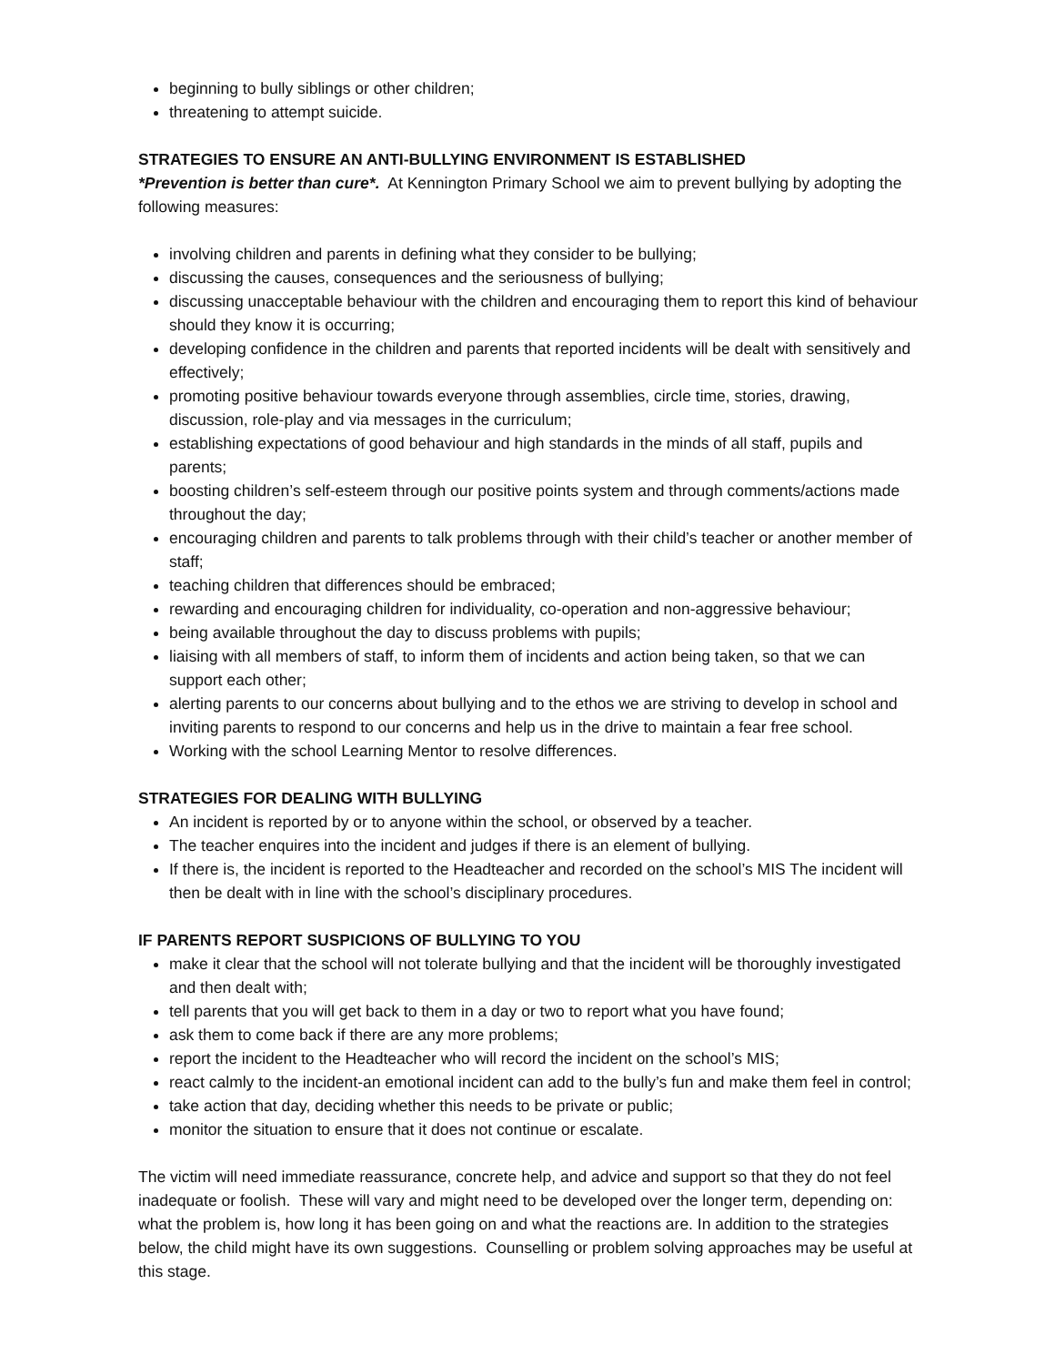beginning to bully siblings or other children;
threatening to attempt suicide.
STRATEGIES TO ENSURE AN ANTI-BULLYING ENVIRONMENT IS ESTABLISHED
*Prevention is better than cure*. At Kennington Primary School we aim to prevent bullying by adopting the following measures:
involving children and parents in defining what they consider to be bullying;
discussing the causes, consequences and the seriousness of bullying;
discussing unacceptable behaviour with the children and encouraging them to report this kind of behaviour should they know it is occurring;
developing confidence in the children and parents that reported incidents will be dealt with sensitively and effectively;
promoting positive behaviour towards everyone through assemblies, circle time, stories, drawing, discussion, role-play and via messages in the curriculum;
establishing expectations of good behaviour and high standards in the minds of all staff, pupils and parents;
boosting children’s self-esteem through our positive points system and through comments/actions made throughout the day;
encouraging children and parents to talk problems through with their child’s teacher or another member of staff;
teaching children that differences should be embraced;
rewarding and encouraging children for individuality, co-operation and non-aggressive behaviour;
being available throughout the day to discuss problems with pupils;
liaising with all members of staff, to inform them of incidents and action being taken, so that we can support each other;
alerting parents to our concerns about bullying and to the ethos we are striving to develop in school and inviting parents to respond to our concerns and help us in the drive to maintain a fear free school.
Working with the school Learning Mentor to resolve differences.
STRATEGIES FOR DEALING WITH BULLYING
An incident is reported by or to anyone within the school, or observed by a teacher.
The teacher enquires into the incident and judges if there is an element of bullying.
If there is, the incident is reported to the Headteacher and recorded on the school’s MIS The incident will then be dealt with in line with the school’s disciplinary procedures.
IF PARENTS REPORT SUSPICIONS OF BULLYING TO YOU
make it clear that the school will not tolerate bullying and that the incident will be thoroughly investigated and then dealt with;
tell parents that you will get back to them in a day or two to report what you have found;
ask them to come back if there are any more problems;
report the incident to the Headteacher who will record the incident on the school’s MIS;
react calmly to the incident-an emotional incident can add to the bully’s fun and make them feel in control;
take action that day, deciding whether this needs to be private or public;
monitor the situation to ensure that it does not continue or escalate.
The victim will need immediate reassurance, concrete help, and advice and support so that they do not feel inadequate or foolish. These will vary and might need to be developed over the longer term, depending on: what the problem is, how long it has been going on and what the reactions are. In addition to the strategies below, the child might have its own suggestions. Counselling or problem solving approaches may be useful at this stage.